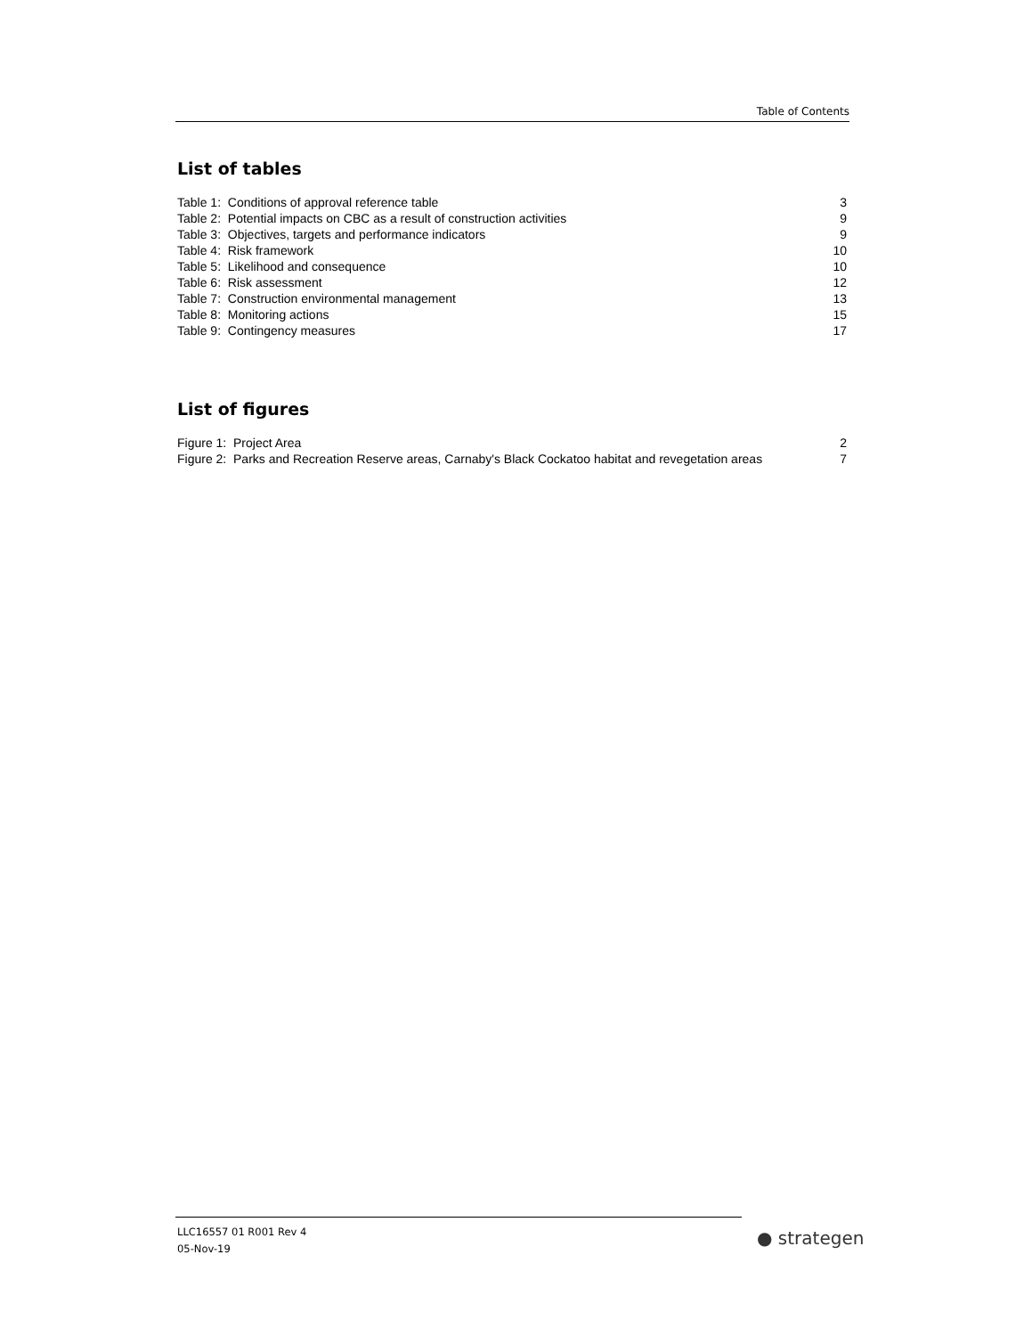Table of Contents
List of tables
Table 1: Conditions of approval reference table 3
Table 2: Potential impacts on CBC as a result of construction activities 9
Table 3: Objectives, targets and performance indicators 9
Table 4: Risk framework 10
Table 5: Likelihood and consequence 10
Table 6: Risk assessment 12
Table 7: Construction environmental management 13
Table 8: Monitoring actions 15
Table 9: Contingency measures 17
List of figures
Figure 1: Project Area 2
Figure 2: Parks and Recreation Reserve areas, Carnaby's Black Cockatoo habitat and revegetation areas 7
LLC16557 01 R001 Rev 4
05-Nov-19
● strategen